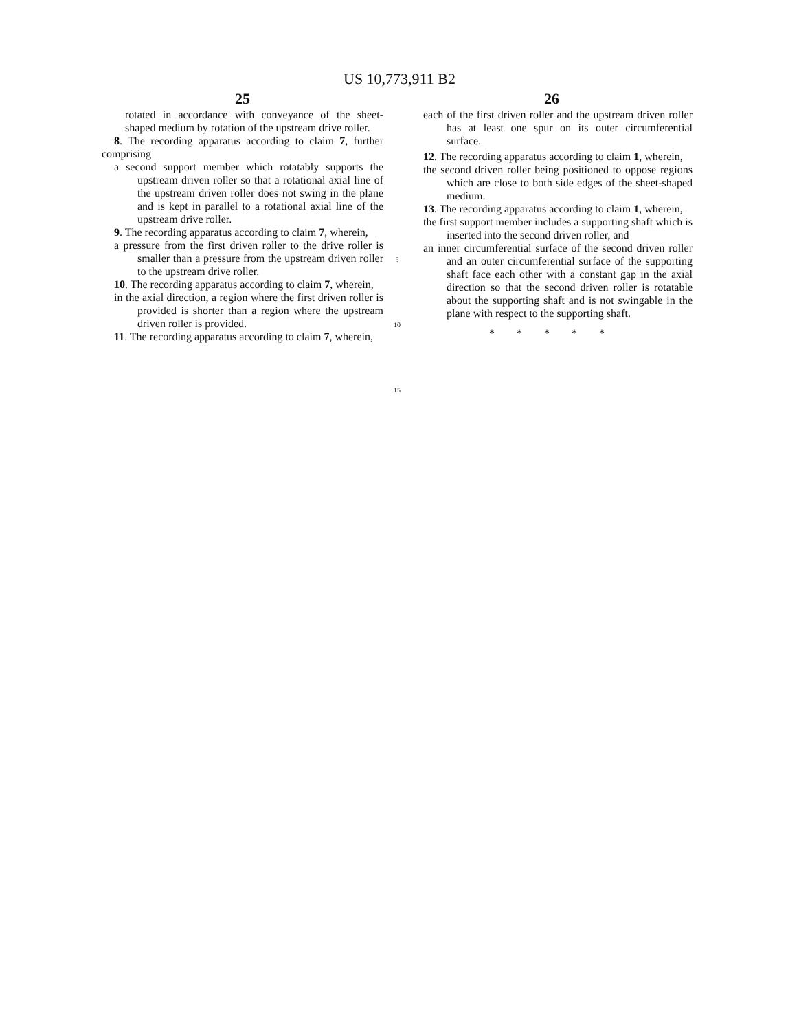US 10,773,911 B2
25
rotated in accordance with conveyance of the sheet-shaped medium by rotation of the upstream drive roller.
8. The recording apparatus according to claim 7, further comprising
a second support member which rotatably supports the upstream driven roller so that a rotational axial line of the upstream driven roller does not swing in the plane and is kept in parallel to a rotational axial line of the upstream drive roller.
9. The recording apparatus according to claim 7, wherein,
a pressure from the first driven roller to the drive roller is smaller than a pressure from the upstream driven roller to the upstream drive roller.
10. The recording apparatus according to claim 7, wherein,
in the axial direction, a region where the first driven roller is provided is shorter than a region where the upstream driven roller is provided.
11. The recording apparatus according to claim 7, wherein,
5
10
15
26
each of the first driven roller and the upstream driven roller has at least one spur on its outer circumferential surface.
12. The recording apparatus according to claim 1, wherein,
the second driven roller being positioned to oppose regions which are close to both side edges of the sheet-shaped medium.
13. The recording apparatus according to claim 1, wherein,
the first support member includes a supporting shaft which is inserted into the second driven roller, and
an inner circumferential surface of the second driven roller and an outer circumferential surface of the supporting shaft face each other with a constant gap in the axial direction so that the second driven roller is rotatable about the supporting shaft and is not swingable in the plane with respect to the supporting shaft.
* * * * *